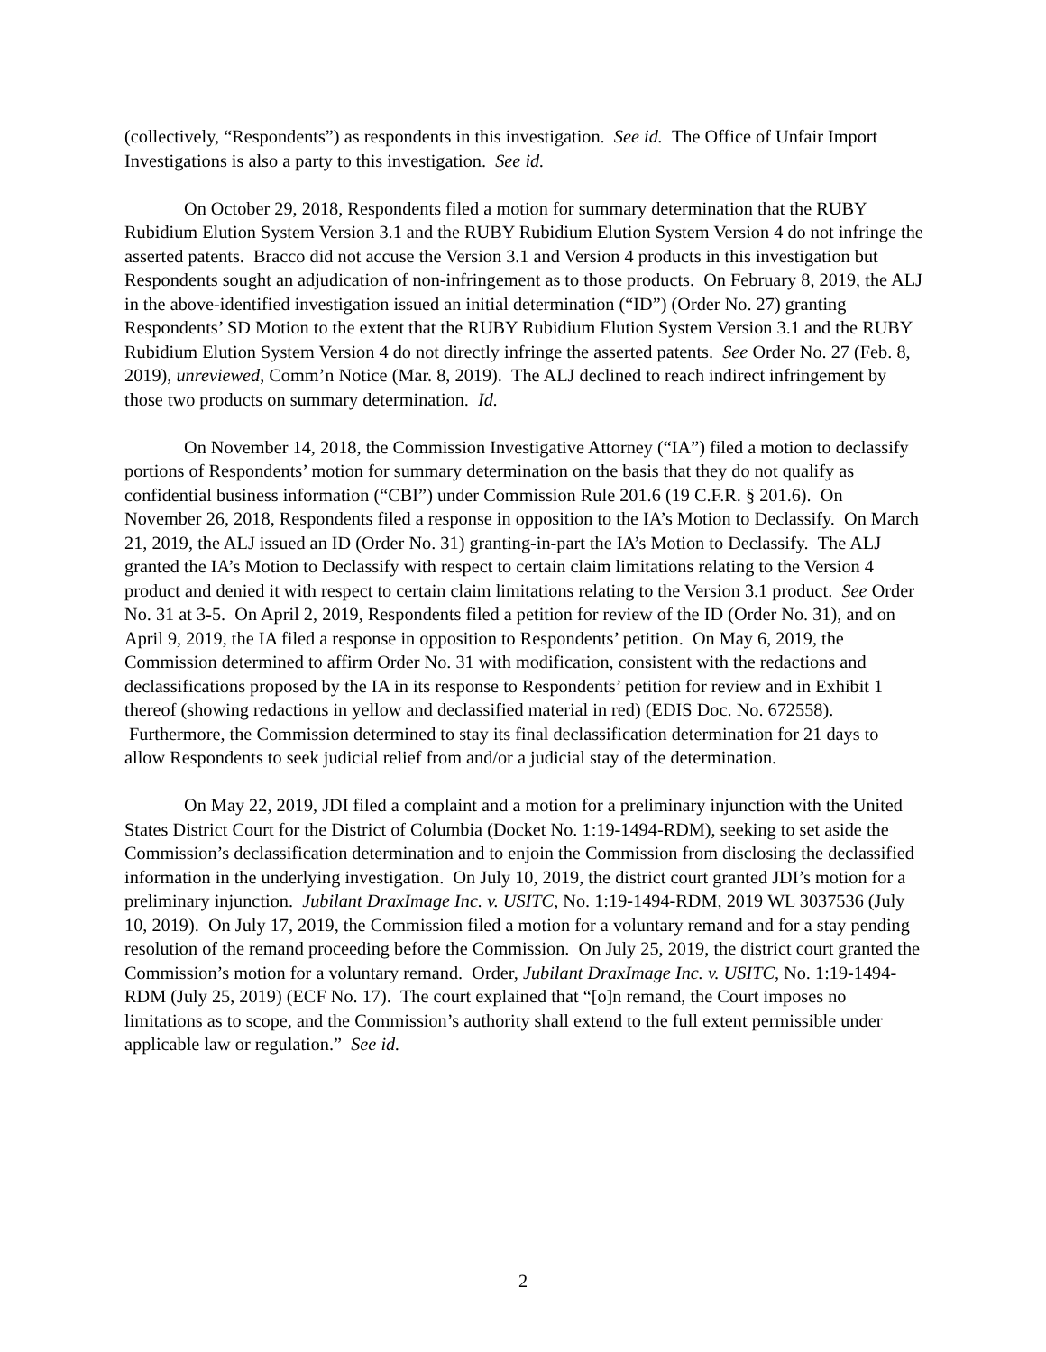(collectively, “Respondents”) as respondents in this investigation. See id. The Office of Unfair Import Investigations is also a party to this investigation. See id.
On October 29, 2018, Respondents filed a motion for summary determination that the RUBY Rubidium Elution System Version 3.1 and the RUBY Rubidium Elution System Version 4 do not infringe the asserted patents. Bracco did not accuse the Version 3.1 and Version 4 products in this investigation but Respondents sought an adjudication of non-infringement as to those products. On February 8, 2019, the ALJ in the above-identified investigation issued an initial determination (“ID”) (Order No. 27) granting Respondents’ SD Motion to the extent that the RUBY Rubidium Elution System Version 3.1 and the RUBY Rubidium Elution System Version 4 do not directly infringe the asserted patents. See Order No. 27 (Feb. 8, 2019), unreviewed, Comm’n Notice (Mar. 8, 2019). The ALJ declined to reach indirect infringement by those two products on summary determination. Id.
On November 14, 2018, the Commission Investigative Attorney (“IA”) filed a motion to declassify portions of Respondents’ motion for summary determination on the basis that they do not qualify as confidential business information (“CBI”) under Commission Rule 201.6 (19 C.F.R. § 201.6). On November 26, 2018, Respondents filed a response in opposition to the IA’s Motion to Declassify. On March 21, 2019, the ALJ issued an ID (Order No. 31) granting-in-part the IA’s Motion to Declassify. The ALJ granted the IA’s Motion to Declassify with respect to certain claim limitations relating to the Version 4 product and denied it with respect to certain claim limitations relating to the Version 3.1 product. See Order No. 31 at 3-5. On April 2, 2019, Respondents filed a petition for review of the ID (Order No. 31), and on April 9, 2019, the IA filed a response in opposition to Respondents’ petition. On May 6, 2019, the Commission determined to affirm Order No. 31 with modification, consistent with the redactions and declassifications proposed by the IA in its response to Respondents’ petition for review and in Exhibit 1 thereof (showing redactions in yellow and declassified material in red) (EDIS Doc. No. 672558). Furthermore, the Commission determined to stay its final declassification determination for 21 days to allow Respondents to seek judicial relief from and/or a judicial stay of the determination.
On May 22, 2019, JDI filed a complaint and a motion for a preliminary injunction with the United States District Court for the District of Columbia (Docket No. 1:19-1494-RDM), seeking to set aside the Commission’s declassification determination and to enjoin the Commission from disclosing the declassified information in the underlying investigation. On July 10, 2019, the district court granted JDI’s motion for a preliminary injunction. Jubilant DraxImage Inc. v. USITC, No. 1:19-1494-RDM, 2019 WL 3037536 (July 10, 2019). On July 17, 2019, the Commission filed a motion for a voluntary remand and for a stay pending resolution of the remand proceeding before the Commission. On July 25, 2019, the district court granted the Commission’s motion for a voluntary remand. Order, Jubilant DraxImage Inc. v. USITC, No. 1:19-1494-RDM (July 25, 2019) (ECF No. 17). The court explained that “[o]n remand, the Court imposes no limitations as to scope, and the Commission’s authority shall extend to the full extent permissible under applicable law or regulation.” See id.
2